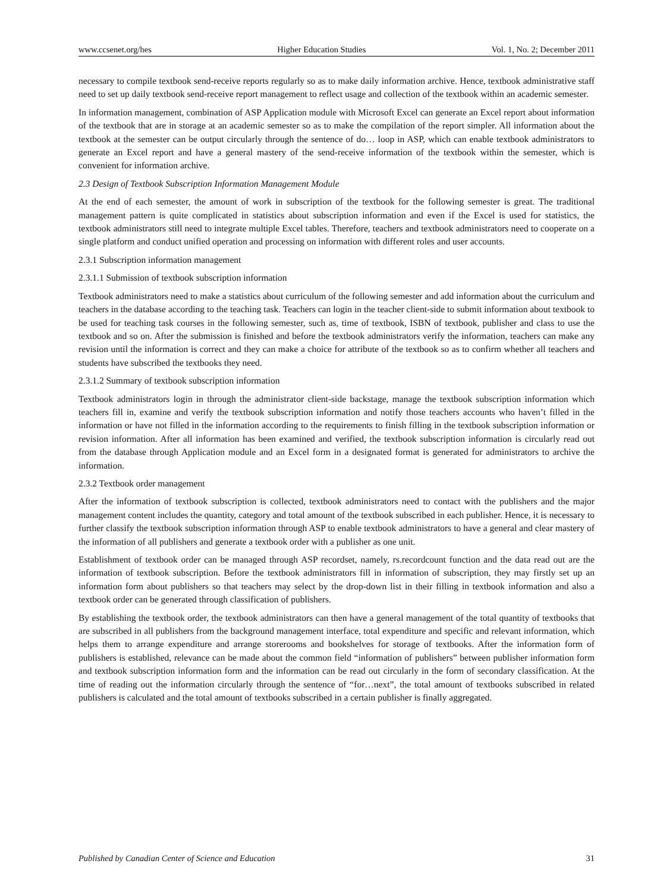www.ccsenet.org/hes Higher Education Studies Vol. 1, No. 2; December 2011
necessary to compile textbook send-receive reports regularly so as to make daily information archive. Hence, textbook administrative staff need to set up daily textbook send-receive report management to reflect usage and collection of the textbook within an academic semester.
In information management, combination of ASP Application module with Microsoft Excel can generate an Excel report about information of the textbook that are in storage at an academic semester so as to make the compilation of the report simpler. All information about the textbook at the semester can be output circularly through the sentence of do… loop in ASP, which can enable textbook administrators to generate an Excel report and have a general mastery of the send-receive information of the textbook within the semester, which is convenient for information archive.
2.3 Design of Textbook Subscription Information Management Module
At the end of each semester, the amount of work in subscription of the textbook for the following semester is great. The traditional management pattern is quite complicated in statistics about subscription information and even if the Excel is used for statistics, the textbook administrators still need to integrate multiple Excel tables. Therefore, teachers and textbook administrators need to cooperate on a single platform and conduct unified operation and processing on information with different roles and user accounts.
2.3.1 Subscription information management
2.3.1.1 Submission of textbook subscription information
Textbook administrators need to make a statistics about curriculum of the following semester and add information about the curriculum and teachers in the database according to the teaching task. Teachers can login in the teacher client-side to submit information about textbook to be used for teaching task courses in the following semester, such as, time of textbook, ISBN of textbook, publisher and class to use the textbook and so on. After the submission is finished and before the textbook administrators verify the information, teachers can make any revision until the information is correct and they can make a choice for attribute of the textbook so as to confirm whether all teachers and students have subscribed the textbooks they need.
2.3.1.2 Summary of textbook subscription information
Textbook administrators login in through the administrator client-side backstage, manage the textbook subscription information which teachers fill in, examine and verify the textbook subscription information and notify those teachers accounts who haven’t filled in the information or have not filled in the information according to the requirements to finish filling in the textbook subscription information or revision information. After all information has been examined and verified, the textbook subscription information is circularly read out from the database through Application module and an Excel form in a designated format is generated for administrators to archive the information.
2.3.2 Textbook order management
After the information of textbook subscription is collected, textbook administrators need to contact with the publishers and the major management content includes the quantity, category and total amount of the textbook subscribed in each publisher. Hence, it is necessary to further classify the textbook subscription information through ASP to enable textbook administrators to have a general and clear mastery of the information of all publishers and generate a textbook order with a publisher as one unit.
Establishment of textbook order can be managed through ASP recordset, namely, rs.recordcount function and the data read out are the information of textbook subscription. Before the textbook administrators fill in information of subscription, they may firstly set up an information form about publishers so that teachers may select by the drop-down list in their filling in textbook information and also a textbook order can be generated through classification of publishers.
By establishing the textbook order, the textbook administrators can then have a general management of the total quantity of textbooks that are subscribed in all publishers from the background management interface, total expenditure and specific and relevant information, which helps them to arrange expenditure and arrange storerooms and bookshelves for storage of textbooks. After the information form of publishers is established, relevance can be made about the common field “information of publishers” between publisher information form and textbook subscription information form and the information can be read out circularly in the form of secondary classification. At the time of reading out the information circularly through the sentence of “for…next”, the total amount of textbooks subscribed in related publishers is calculated and the total amount of textbooks subscribed in a certain publisher is finally aggregated.
Published by Canadian Center of Science and Education 31